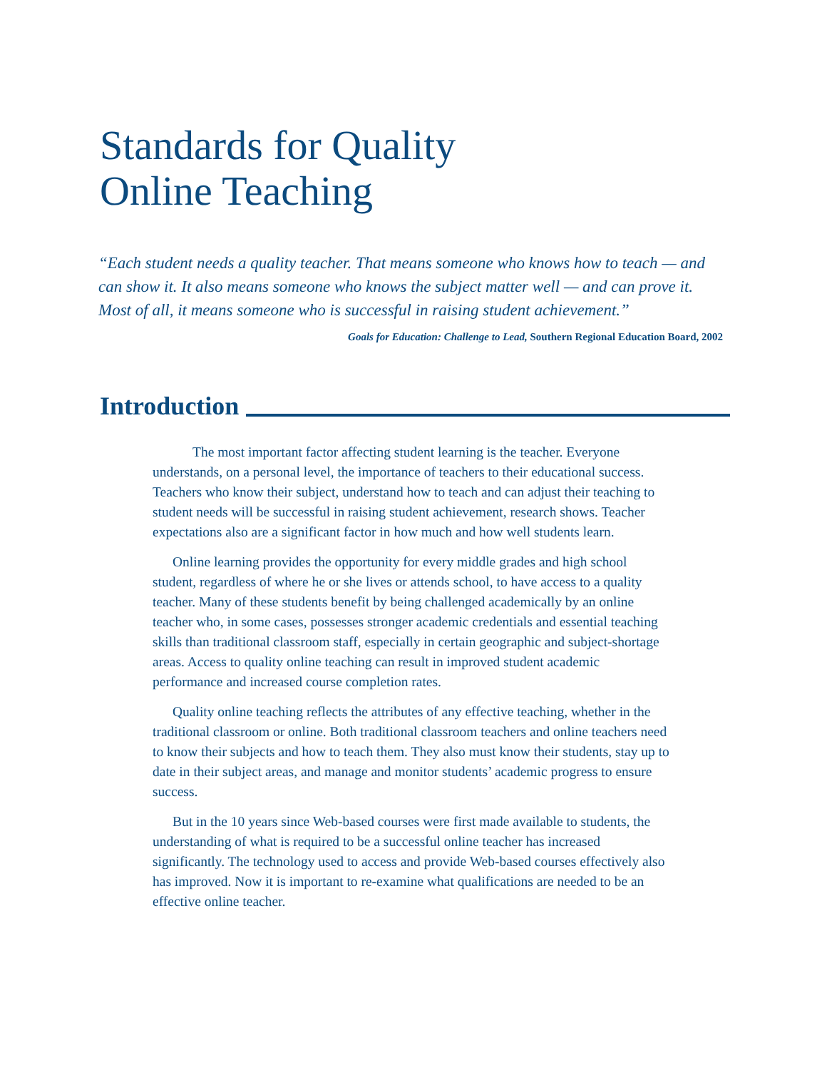Standards for Quality
Online Teaching
“Each student needs a quality teacher. That means someone who knows how to teach — and can show it. It also means someone who knows the subject matter well — and can prove it. Most of all, it means someone who is successful in raising student achievement.”
Goals for Education: Challenge to Lead, Southern Regional Education Board, 2002
Introduction
The most important factor affecting student learning is the teacher. Everyone understands, on a personal level, the importance of teachers to their educational success. Teachers who know their subject, understand how to teach and can adjust their teaching to student needs will be successful in raising student achievement, research shows. Teacher expectations also are a significant factor in how much and how well students learn.
Online learning provides the opportunity for every middle grades and high school student, regardless of where he or she lives or attends school, to have access to a quality teacher. Many of these students benefit by being challenged academically by an online teacher who, in some cases, possesses stronger academic credentials and essential teaching skills than traditional classroom staff, especially in certain geographic and subject-shortage areas. Access to quality online teaching can result in improved student academic performance and increased course completion rates.
Quality online teaching reflects the attributes of any effective teaching, whether in the traditional classroom or online. Both traditional classroom teachers and online teachers need to know their subjects and how to teach them. They also must know their students, stay up to date in their subject areas, and manage and monitor students’ academic progress to ensure success.
But in the 10 years since Web-based courses were first made available to students, the understanding of what is required to be a successful online teacher has increased significantly. The technology used to access and provide Web-based courses effectively also has improved. Now it is important to re-examine what qualifications are needed to be an effective online teacher.